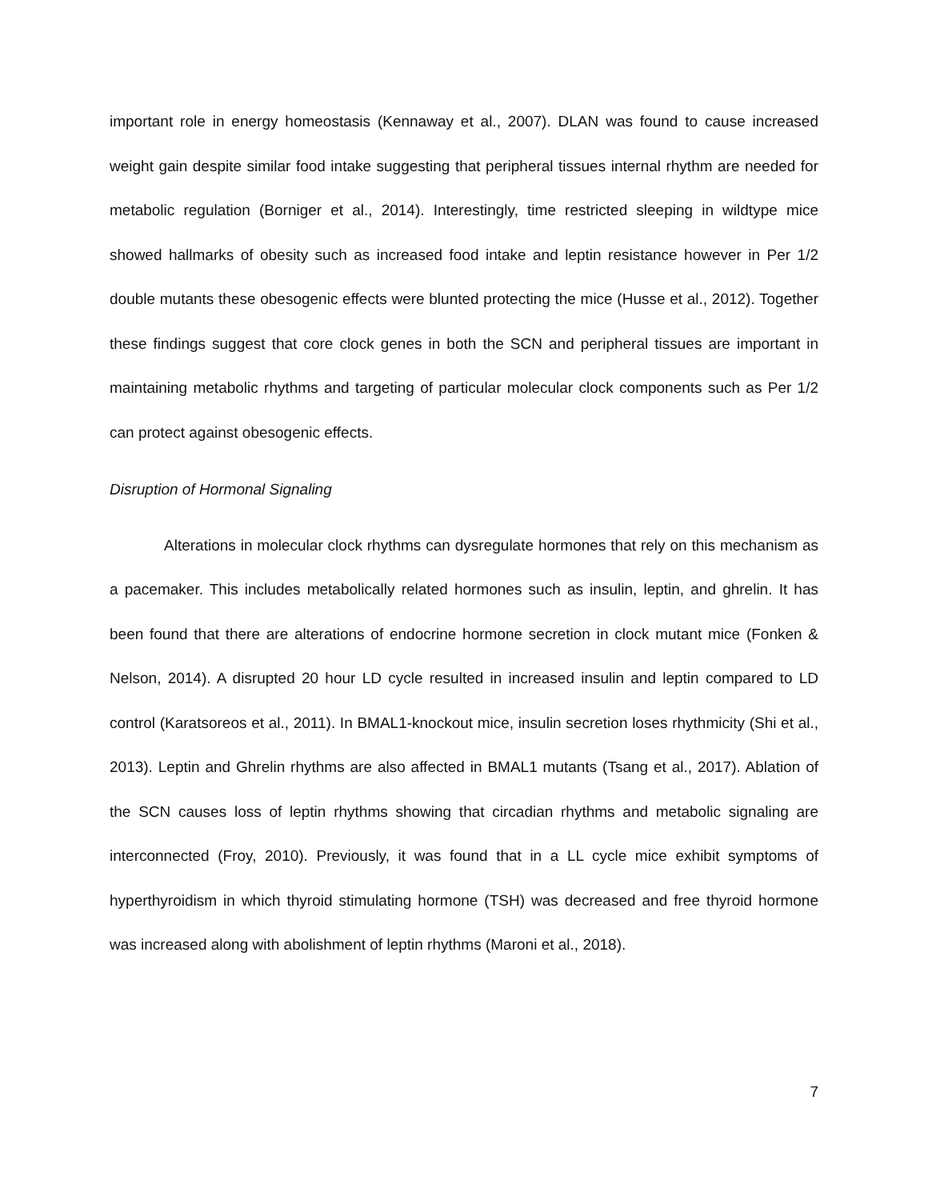important role in energy homeostasis (Kennaway et al., 2007). DLAN was found to cause increased weight gain despite similar food intake suggesting that peripheral tissues internal rhythm are needed for metabolic regulation (Borniger et al., 2014). Interestingly, time restricted sleeping in wildtype mice showed hallmarks of obesity such as increased food intake and leptin resistance however in Per 1/2 double mutants these obesogenic effects were blunted protecting the mice (Husse et al., 2012). Together these findings suggest that core clock genes in both the SCN and peripheral tissues are important in maintaining metabolic rhythms and targeting of particular molecular clock components such as Per 1/2 can protect against obesogenic effects.
Disruption of Hormonal Signaling
Alterations in molecular clock rhythms can dysregulate hormones that rely on this mechanism as a pacemaker. This includes metabolically related hormones such as insulin, leptin, and ghrelin. It has been found that there are alterations of endocrine hormone secretion in clock mutant mice (Fonken & Nelson, 2014). A disrupted 20 hour LD cycle resulted in increased insulin and leptin compared to LD control (Karatsoreos et al., 2011). In BMAL1-knockout mice, insulin secretion loses rhythmicity (Shi et al., 2013). Leptin and Ghrelin rhythms are also affected in BMAL1 mutants (Tsang et al., 2017). Ablation of the SCN causes loss of leptin rhythms showing that circadian rhythms and metabolic signaling are interconnected (Froy, 2010). Previously, it was found that in a LL cycle mice exhibit symptoms of hyperthyroidism in which thyroid stimulating hormone (TSH) was decreased and free thyroid hormone was increased along with abolishment of leptin rhythms (Maroni et al., 2018).
7